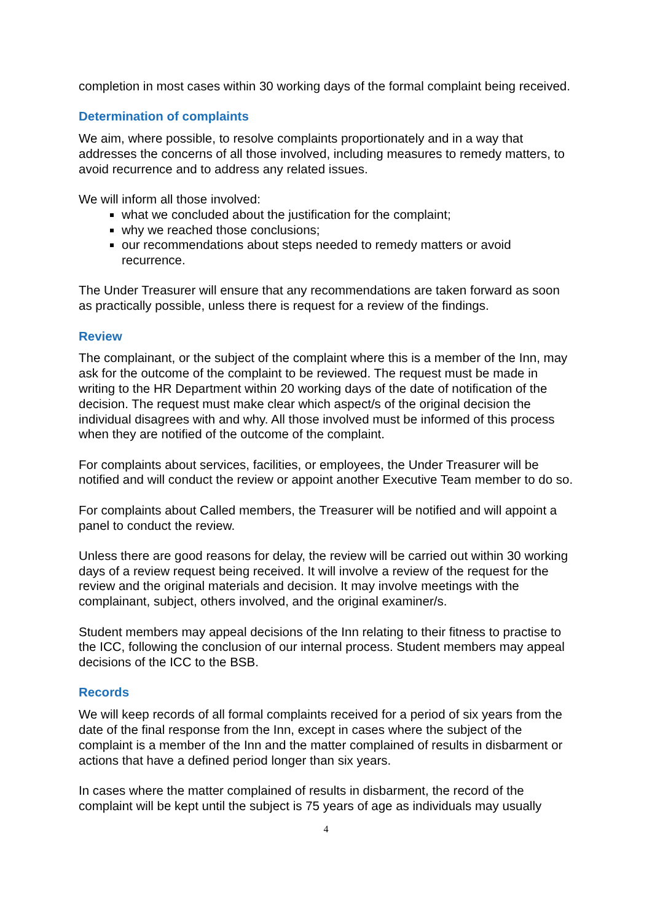completion in most cases within 30 working days of the formal complaint being received.
Determination of complaints
We aim, where possible, to resolve complaints proportionately and in a way that addresses the concerns of all those involved, including measures to remedy matters, to avoid recurrence and to address any related issues.
We will inform all those involved:
what we concluded about the justification for the complaint;
why we reached those conclusions;
our recommendations about steps needed to remedy matters or avoid recurrence.
The Under Treasurer will ensure that any recommendations are taken forward as soon as practically possible, unless there is request for a review of the findings.
Review
The complainant, or the subject of the complaint where this is a member of the Inn, may ask for the outcome of the complaint to be reviewed. The request must be made in writing to the HR Department within 20 working days of the date of notification of the decision. The request must make clear which aspect/s of the original decision the individual disagrees with and why. All those involved must be informed of this process when they are notified of the outcome of the complaint.
For complaints about services, facilities, or employees, the Under Treasurer will be notified and will conduct the review or appoint another Executive Team member to do so.
For complaints about Called members, the Treasurer will be notified and will appoint a panel to conduct the review.
Unless there are good reasons for delay, the review will be carried out within 30 working days of a review request being received. It will involve a review of the request for the review and the original materials and decision. It may involve meetings with the complainant, subject, others involved, and the original examiner/s.
Student members may appeal decisions of the Inn relating to their fitness to practise to the ICC, following the conclusion of our internal process. Student members may appeal decisions of the ICC to the BSB.
Records
We will keep records of all formal complaints received for a period of six years from the date of the final response from the Inn, except in cases where the subject of the complaint is a member of the Inn and the matter complained of results in disbarment or actions that have a defined period longer than six years.
In cases where the matter complained of results in disbarment, the record of the complaint will be kept until the subject is 75 years of age as individuals may usually
4